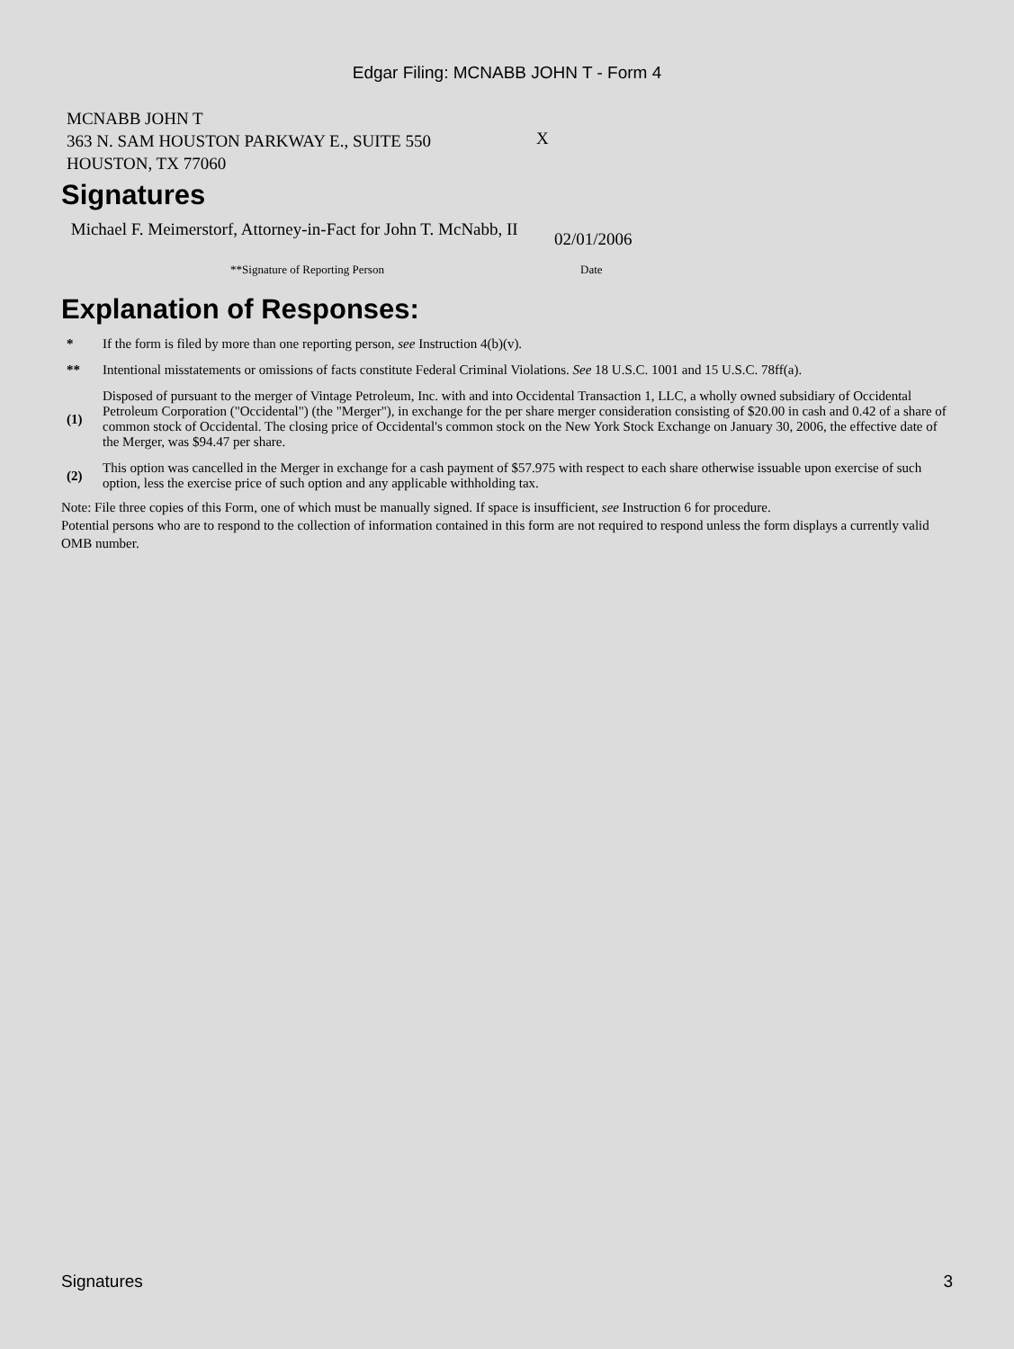Edgar Filing: MCNABB JOHN T - Form 4
| MCNABB JOHN T 363 N. SAM HOUSTON PARKWAY E., SUITE 550 HOUSTON, TX 77060 | X |
Signatures
| Michael F. Meimerstorf, Attorney-in-Fact for John T. McNabb, II | 02/01/2006 |
| **Signature of Reporting Person | Date |
Explanation of Responses:
| * | If the form is filed by more than one reporting person, see Instruction 4(b)(v). |
| ** | Intentional misstatements or omissions of facts constitute Federal Criminal Violations. See 18 U.S.C. 1001 and 15 U.S.C. 78ff(a). |
| (1) | Disposed of pursuant to the merger of Vintage Petroleum, Inc. with and into Occidental Transaction 1, LLC, a wholly owned subsidiary of Occidental Petroleum Corporation ("Occidental") (the "Merger"), in exchange for the per share merger consideration consisting of $20.00 in cash and 0.42 of a share of common stock of Occidental. The closing price of Occidental's common stock on the New York Stock Exchange on January 30, 2006, the effective date of the Merger, was $94.47 per share. |
| (2) | This option was cancelled in the Merger in exchange for a cash payment of $57.975 with respect to each share otherwise issuable upon exercise of such option, less the exercise price of such option and any applicable withholding tax. |
Note: File three copies of this Form, one of which must be manually signed. If space is insufficient, see Instruction 6 for procedure.
Potential persons who are to respond to the collection of information contained in this form are not required to respond unless the form displays a currently valid OMB number.
Signatures 3